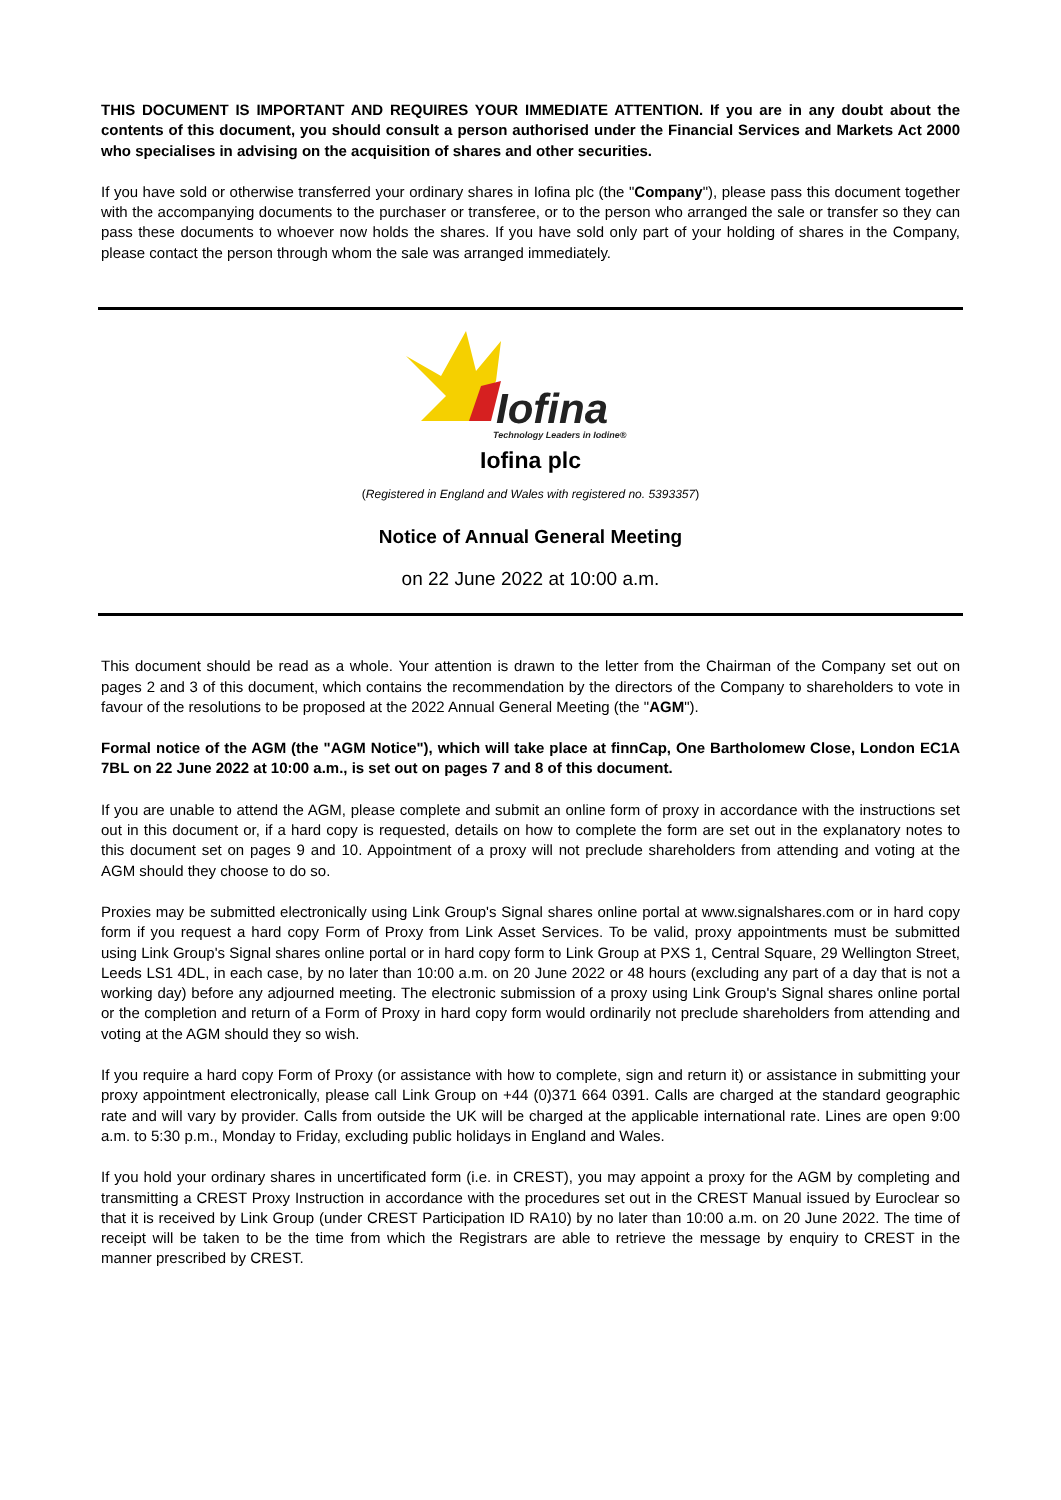THIS DOCUMENT IS IMPORTANT AND REQUIRES YOUR IMMEDIATE ATTENTION. If you are in any doubt about the contents of this document, you should consult a person authorised under the Financial Services and Markets Act 2000 who specialises in advising on the acquisition of shares and other securities.
If you have sold or otherwise transferred your ordinary shares in Iofina plc (the "Company"), please pass this document together with the accompanying documents to the purchaser or transferee, or to the person who arranged the sale or transfer so they can pass these documents to whoever now holds the shares. If you have sold only part of your holding of shares in the Company, please contact the person through whom the sale was arranged immediately.
Iofina
Technology Leaders in Iodine®
Iofina plc
(Registered in England and Wales with registered no. 5393357)
Notice of Annual General Meeting
on 22 June 2022 at 10:00 a.m.
This document should be read as a whole. Your attention is drawn to the letter from the Chairman of the Company set out on pages 2 and 3 of this document, which contains the recommendation by the directors of the Company to shareholders to vote in favour of the resolutions to be proposed at the 2022 Annual General Meeting (the "AGM").
Formal notice of the AGM (the "AGM Notice"), which will take place at finnCap, One Bartholomew Close, London EC1A 7BL on 22 June 2022 at 10:00 a.m., is set out on pages 7 and 8 of this document.
If you are unable to attend the AGM, please complete and submit an online form of proxy in accordance with the instructions set out in this document or, if a hard copy is requested, details on how to complete the form are set out in the explanatory notes to this document set on pages 9 and 10. Appointment of a proxy will not preclude shareholders from attending and voting at the AGM should they choose to do so.
Proxies may be submitted electronically using Link Group's Signal shares online portal at www.signalshares.com or in hard copy form if you request a hard copy Form of Proxy from Link Asset Services. To be valid, proxy appointments must be submitted using Link Group's Signal shares online portal or in hard copy form to Link Group at PXS 1, Central Square, 29 Wellington Street, Leeds LS1 4DL, in each case, by no later than 10:00 a.m. on 20 June 2022 or 48 hours (excluding any part of a day that is not a working day) before any adjourned meeting. The electronic submission of a proxy using Link Group's Signal shares online portal or the completion and return of a Form of Proxy in hard copy form would ordinarily not preclude shareholders from attending and voting at the AGM should they so wish.
If you require a hard copy Form of Proxy (or assistance with how to complete, sign and return it) or assistance in submitting your proxy appointment electronically, please call Link Group on +44 (0)371 664 0391. Calls are charged at the standard geographic rate and will vary by provider. Calls from outside the UK will be charged at the applicable international rate. Lines are open 9:00 a.m. to 5:30 p.m., Monday to Friday, excluding public holidays in England and Wales.
If you hold your ordinary shares in uncertificated form (i.e. in CREST), you may appoint a proxy for the AGM by completing and transmitting a CREST Proxy Instruction in accordance with the procedures set out in the CREST Manual issued by Euroclear so that it is received by Link Group (under CREST Participation ID RA10) by no later than 10:00 a.m. on 20 June 2022. The time of receipt will be taken to be the time from which the Registrars are able to retrieve the message by enquiry to CREST in the manner prescribed by CREST.